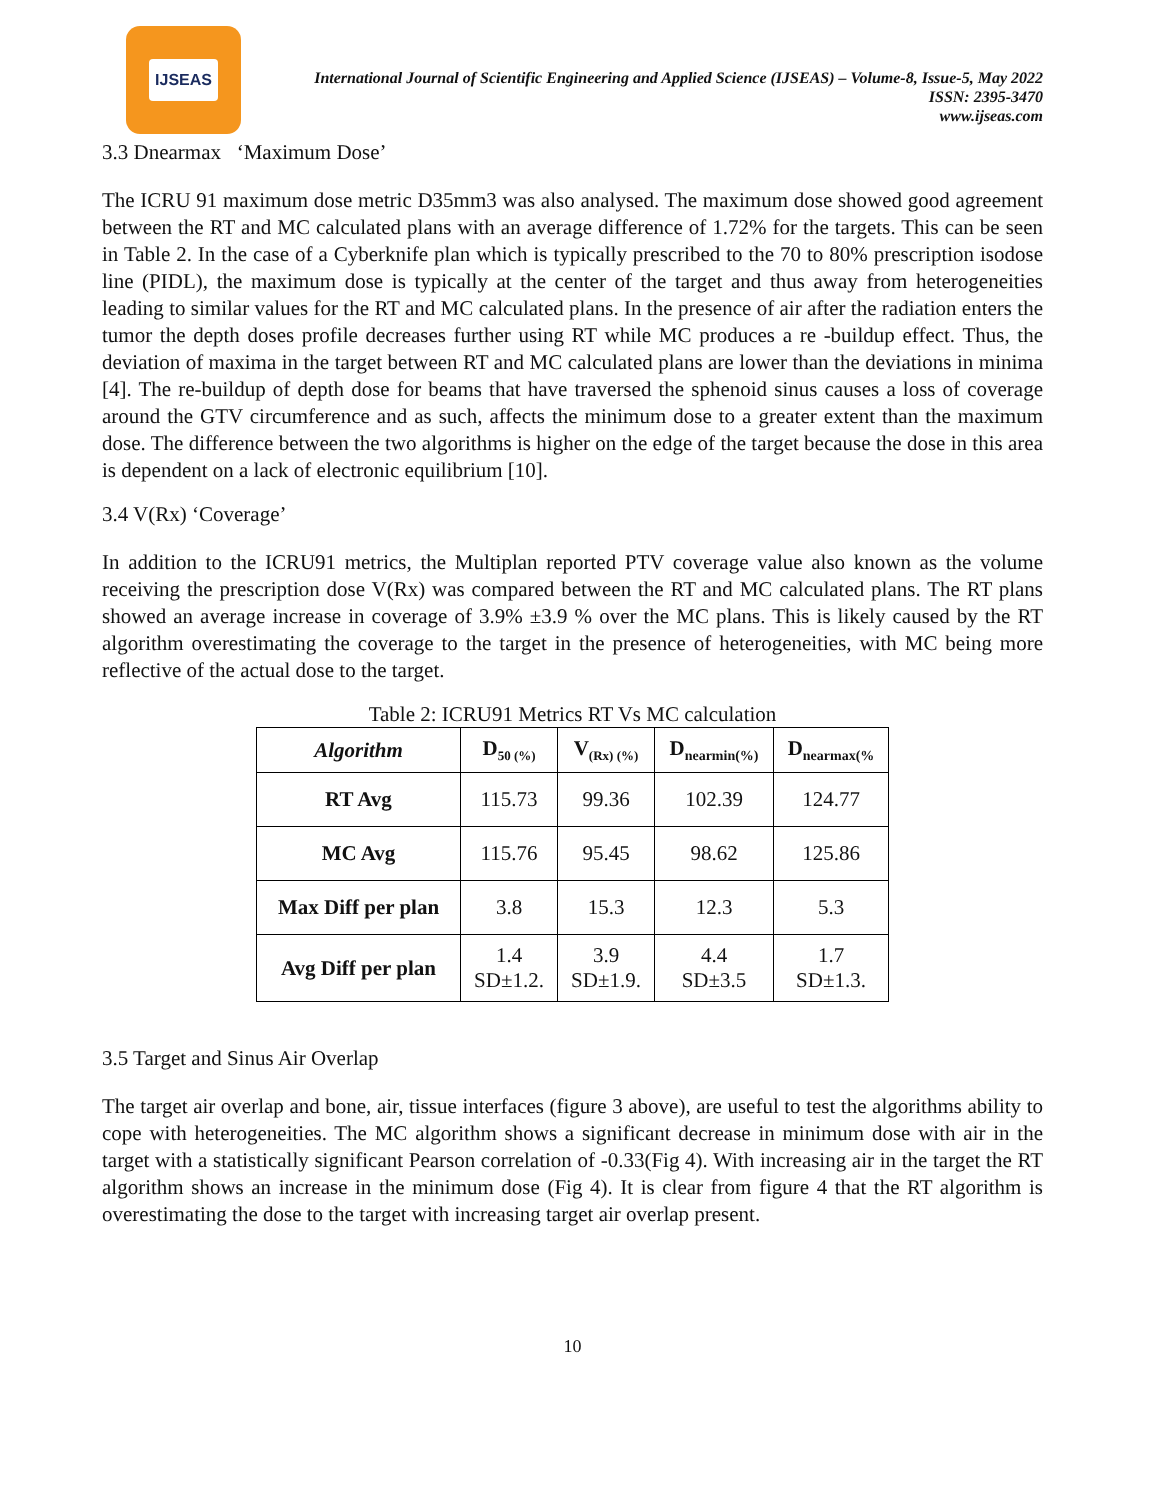IJSEAS
International Journal of Scientific Engineering and Applied Science (IJSEAS) – Volume-8, Issue-5, May 2022
ISSN: 2395-3470
www.ijseas.com
3.3 Dnearmax ‘Maximum Dose’
The ICRU 91 maximum dose metric D35mm3 was also analysed. The maximum dose showed good agreement between the RT and MC calculated plans with an average difference of 1.72% for the targets. This can be seen in Table 2. In the case of a Cyberknife plan which is typically prescribed to the 70 to 80% prescription isodose line (PIDL), the maximum dose is typically at the center of the target and thus away from heterogeneities leading to similar values for the RT and MC calculated plans. In the presence of air after the radiation enters the tumor the depth doses profile decreases further using RT while MC produces a re -buildup effect. Thus, the deviation of maxima in the target between RT and MC calculated plans are lower than the deviations in minima [4]. The re-buildup of depth dose for beams that have traversed the sphenoid sinus causes a loss of coverage around the GTV circumference and as such, affects the minimum dose to a greater extent than the maximum dose. The difference between the two algorithms is higher on the edge of the target because the dose in this area is dependent on a lack of electronic equilibrium [10].
3.4 V(Rx) ‘Coverage’
In addition to the ICRU91 metrics, the Multiplan reported PTV coverage value also known as the volume receiving the prescription dose V(Rx) was compared between the RT and MC calculated plans. The RT plans showed an average increase in coverage of 3.9% ±3.9 % over the MC plans. This is likely caused by the RT algorithm overestimating the coverage to the target in the presence of heterogeneities, with MC being more reflective of the actual dose to the target.
Table 2: ICRU91 Metrics RT Vs MC calculation
| Algorithm | D<sub>50 (%)</sub> | V<sub>(Rx) (%)</sub> | D<sub>nearmin(%)</sub> | D<sub>nearmax(%</sub> |
| --- | --- | --- | --- | --- |
| RT Avg | 115.73 | 99.36 | 102.39 | 124.77 |
| MC Avg | 115.76 | 95.45 | 98.62 | 125.86 |
| Max Diff per plan | 3.8 | 15.3 | 12.3 | 5.3 |
| Avg Diff per plan | 1.4 SD±1.2. | 3.9 SD±1.9. | 4.4 SD±3.5 | 1.7 SD±1.3. |
3.5 Target and Sinus Air Overlap
The target air overlap and bone, air, tissue interfaces (figure 3 above), are useful to test the algorithms ability to cope with heterogeneities. The MC algorithm shows a significant decrease in minimum dose with air in the target with a statistically significant Pearson correlation of -0.33(Fig 4). With increasing air in the target the RT algorithm shows an increase in the minimum dose (Fig 4). It is clear from figure 4 that the RT algorithm is overestimating the dose to the target with increasing target air overlap present.
10